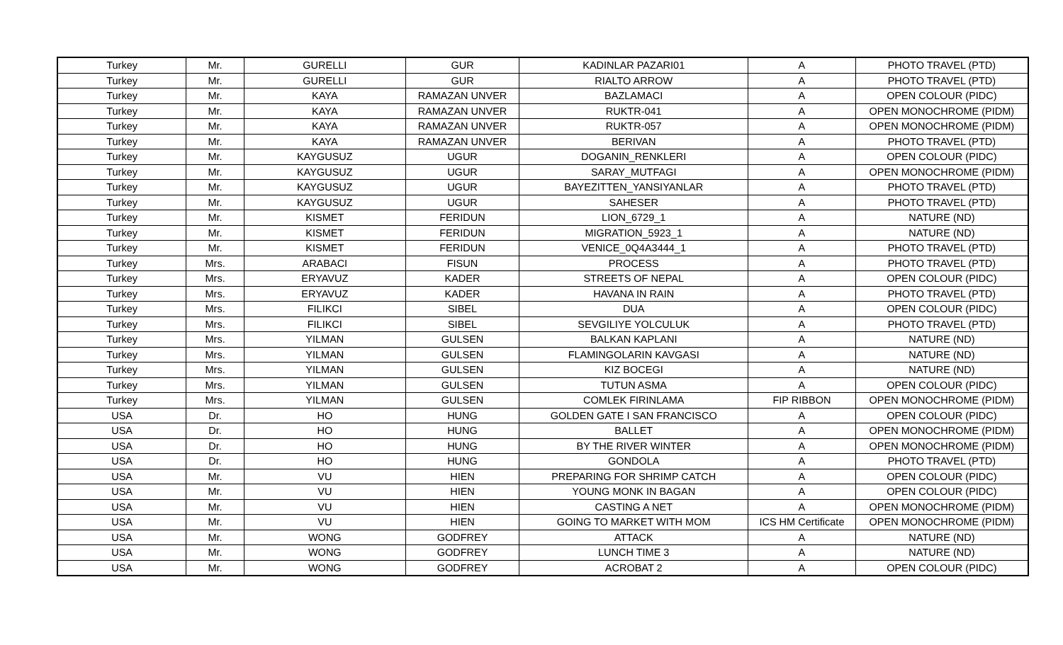| Turkey | Mr. | GURELLI | GUR | KADINLAR PAZARI01 | A | PHOTO TRAVEL (PTD) |
| Turkey | Mr. | GURELLI | GUR | RIALTO ARROW | A | PHOTO TRAVEL (PTD) |
| Turkey | Mr. | KAYA | RAMAZAN UNVER | BAZLAMACI | A | OPEN COLOUR (PIDC) |
| Turkey | Mr. | KAYA | RAMAZAN UNVER | RUKTR-041 | A | OPEN MONOCHROME (PIDM) |
| Turkey | Mr. | KAYA | RAMAZAN UNVER | RUKTR-057 | A | OPEN MONOCHROME (PIDM) |
| Turkey | Mr. | KAYA | RAMAZAN UNVER | BERIVAN | A | PHOTO TRAVEL (PTD) |
| Turkey | Mr. | KAYGUSUZ | UGUR | DOGANIN_RENKLERI | A | OPEN COLOUR (PIDC) |
| Turkey | Mr. | KAYGUSUZ | UGUR | SARAY_MUTFAGI | A | OPEN MONOCHROME (PIDM) |
| Turkey | Mr. | KAYGUSUZ | UGUR | BAYEZITTEN_YANSIYANLAR | A | PHOTO TRAVEL (PTD) |
| Turkey | Mr. | KAYGUSUZ | UGUR | SAHESER | A | PHOTO TRAVEL (PTD) |
| Turkey | Mr. | KISMET | FERIDUN | LION_6729_1 | A | NATURE (ND) |
| Turkey | Mr. | KISMET | FERIDUN | MIGRATION_5923_1 | A | NATURE (ND) |
| Turkey | Mr. | KISMET | FERIDUN | VENICE_0Q4A3444_1 | A | PHOTO TRAVEL (PTD) |
| Turkey | Mrs. | ARABACI | FISUN | PROCESS | A | PHOTO TRAVEL (PTD) |
| Turkey | Mrs. | ERYAVUZ | KADER | STREETS OF NEPAL | A | OPEN COLOUR (PIDC) |
| Turkey | Mrs. | ERYAVUZ | KADER | HAVANA IN RAIN | A | PHOTO TRAVEL (PTD) |
| Turkey | Mrs. | FILIKCI | SIBEL | DUA | A | OPEN COLOUR (PIDC) |
| Turkey | Mrs. | FILIKCI | SIBEL | SEVGILIYE YOLCULUK | A | PHOTO TRAVEL (PTD) |
| Turkey | Mrs. | YILMAN | GULSEN | BALKAN KAPLANI | A | NATURE (ND) |
| Turkey | Mrs. | YILMAN | GULSEN | FLAMINGOLARIN KAVGASI | A | NATURE (ND) |
| Turkey | Mrs. | YILMAN | GULSEN | KIZ BOCEGI | A | NATURE (ND) |
| Turkey | Mrs. | YILMAN | GULSEN | TUTUN ASMA | A | OPEN COLOUR (PIDC) |
| Turkey | Mrs. | YILMAN | GULSEN | COMLEK FIRINLAMA | FIP RIBBON | OPEN MONOCHROME (PIDM) |
| USA | Dr. | HO | HUNG | GOLDEN GATE I SAN FRANCISCO | A | OPEN COLOUR (PIDC) |
| USA | Dr. | HO | HUNG | BALLET | A | OPEN MONOCHROME (PIDM) |
| USA | Dr. | HO | HUNG | BY THE RIVER WINTER | A | OPEN MONOCHROME (PIDM) |
| USA | Dr. | HO | HUNG | GONDOLA | A | PHOTO TRAVEL (PTD) |
| USA | Mr. | VU | HIEN | PREPARING FOR SHRIMP CATCH | A | OPEN COLOUR (PIDC) |
| USA | Mr. | VU | HIEN | YOUNG MONK IN BAGAN | A | OPEN COLOUR (PIDC) |
| USA | Mr. | VU | HIEN | CASTING A NET | A | OPEN MONOCHROME (PIDM) |
| USA | Mr. | VU | HIEN | GOING TO MARKET WITH MOM | ICS HM Certificate | OPEN MONOCHROME (PIDM) |
| USA | Mr. | WONG | GODFREY | ATTACK | A | NATURE (ND) |
| USA | Mr. | WONG | GODFREY | LUNCH TIME 3 | A | NATURE (ND) |
| USA | Mr. | WONG | GODFREY | ACROBAT 2 | A | OPEN COLOUR (PIDC) |